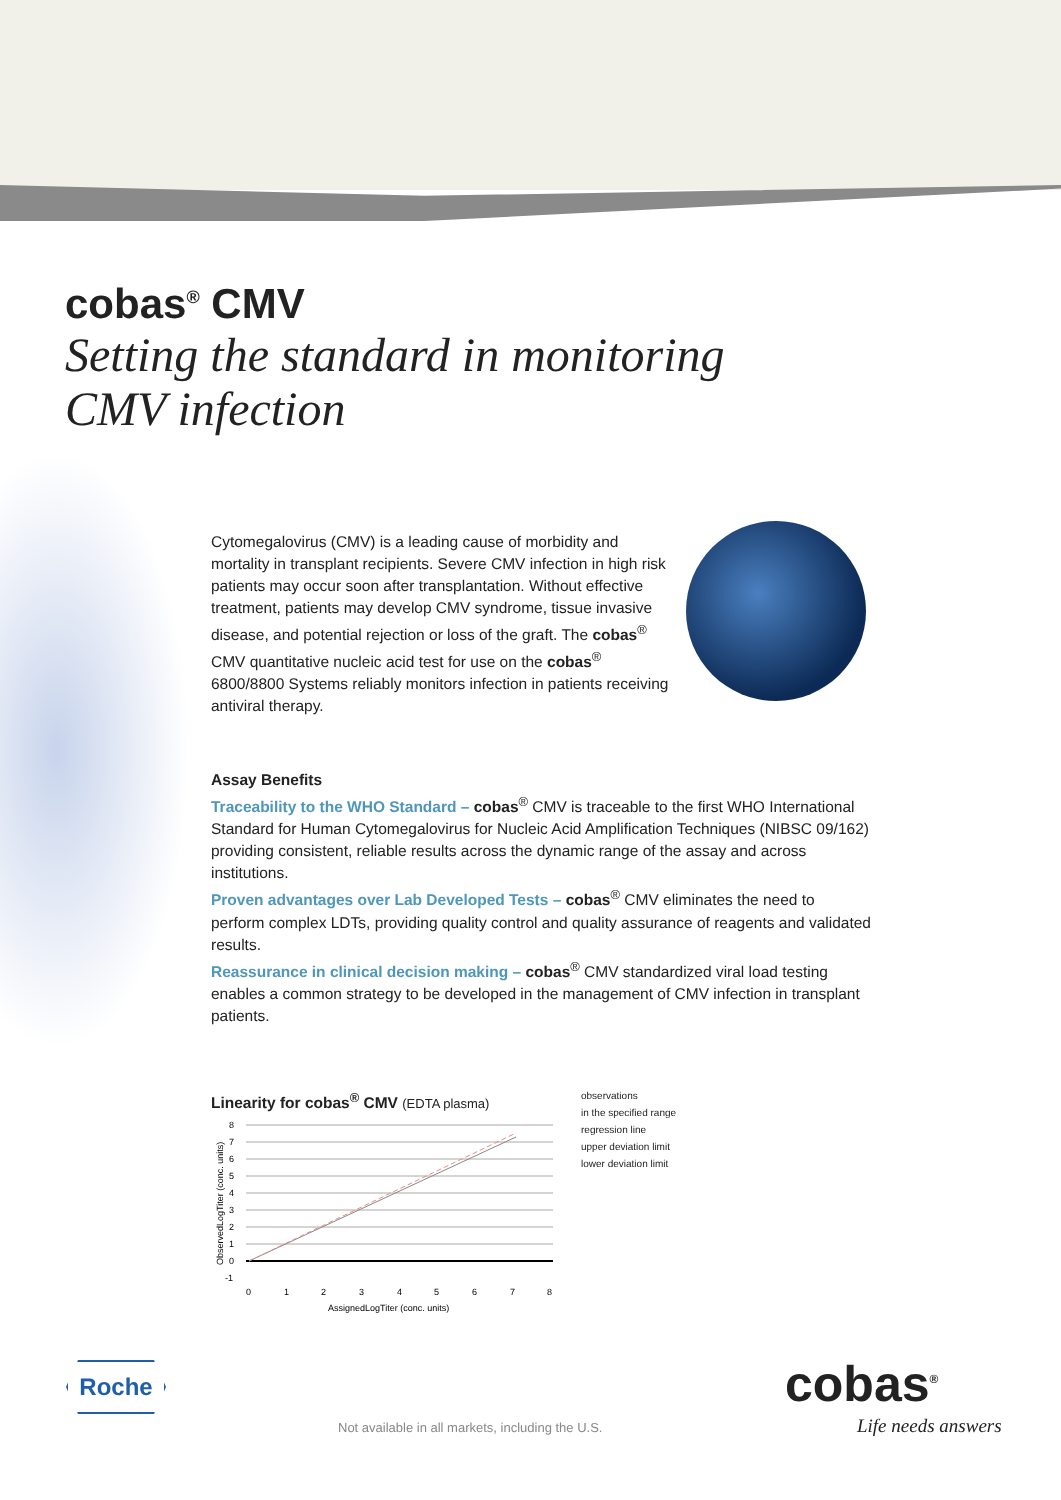cobas<sup>®</sup> CMV
Setting the standard in monitoring
CMV infection
Cytomegalovirus (CMV) is a leading cause of morbidity and mortality in transplant recipients. Severe CMV infection in high risk patients may occur soon after transplantation. Without effective treatment, patients may develop CMV syndrome, tissue invasive disease, and potential rejection or loss of the graft. The cobas<sup>®</sup> CMV quantitative nucleic acid test for use on the cobas<sup>®</sup> 6800/8800 Systems reliably monitors infection in patients receiving antiviral therapy.
Assay Benefits
Traceability to the WHO Standard – cobas<sup>®</sup> CMV is traceable to the first WHO International Standard for Human Cytomegalovirus for Nucleic Acid Amplification Techniques (NIBSC 09/162) providing consistent, reliable results across the dynamic range of the assay and across institutions.
Proven advantages over Lab Developed Tests – cobas<sup>®</sup> CMV eliminates the need to perform complex LDTs, providing quality control and quality assurance of reagents and validated results.
Reassurance in clinical decision making – cobas<sup>®</sup> CMV standardized viral load testing enables a common strategy to be developed in the management of CMV infection in transplant patients.
Linearity for cobas<sup>®</sup> CMV (EDTA plasma)
ObservedLogTiter (conc. units)
8
7
6
5
4
3
2
1
0
-1
0
1
2
3
4
5
6
7
8
AssignedLogTiter (conc. units)
observations
in the specified range
regression line
upper deviation limit
lower deviation limit
Roche cobas<sup>®</sup>
Life needs answers
Not available in all markets, including the U.S.